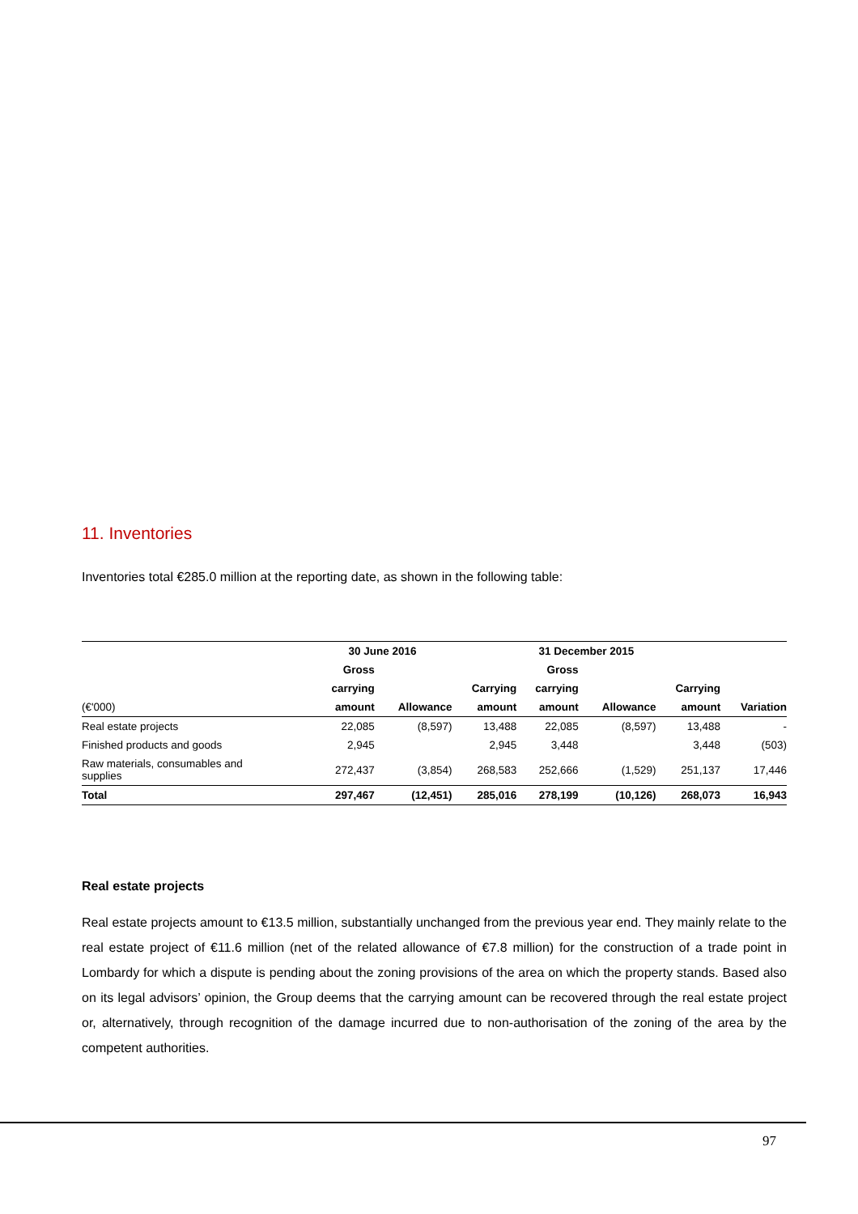11. Inventories
Inventories total €285.0 million at the reporting date, as shown in the following table:
| | 30 June 2016 | | | 31 December 2015 | | | |
| --- | --- | --- | --- | --- | --- | --- | --- |
| | Gross | | | Gross | | | |
| | carrying | | Carrying | carrying | | Carrying | |
| (€'000) | amount | Allowance | amount | amount | Allowance | amount | Variation |
| Real estate projects | 22,085 | (8,597) | 13,488 | 22,085 | (8,597) | 13,488 | - |
| Finished products and goods | 2,945 | | 2,945 | 3,448 | | 3,448 | (503) |
| Raw materials, consumables and supplies | 272,437 | (3,854) | 268,583 | 252,666 | (1,529) | 251,137 | 17,446 |
| Total | 297,467 | (12,451) | 285,016 | 278,199 | (10,126) | 268,073 | 16,943 |
Real estate projects
Real estate projects amount to €13.5 million, substantially unchanged from the previous year end. They mainly relate to the real estate project of €11.6 million (net of the related allowance of €7.8 million) for the construction of a trade point in Lombardy for which a dispute is pending about the zoning provisions of the area on which the property stands. Based also on its legal advisors’ opinion, the Group deems that the carrying amount can be recovered through the real estate project or, alternatively, through recognition of the damage incurred due to non-authorisation of the zoning of the area by the competent authorities.
97